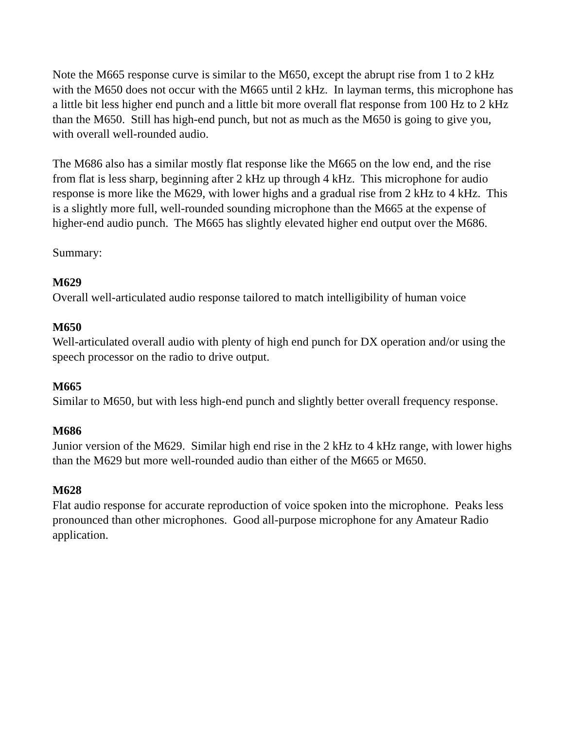Note the M665 response curve is similar to the M650, except the abrupt rise from 1 to 2 kHz with the M650 does not occur with the M665 until 2 kHz. In layman terms, this microphone has a little bit less higher end punch and a little bit more overall flat response from 100 Hz to 2 kHz than the M650. Still has high-end punch, but not as much as the M650 is going to give you, with overall well-rounded audio.
The M686 also has a similar mostly flat response like the M665 on the low end, and the rise from flat is less sharp, beginning after 2 kHz up through 4 kHz. This microphone for audio response is more like the M629, with lower highs and a gradual rise from 2 kHz to 4 kHz. This is a slightly more full, well-rounded sounding microphone than the M665 at the expense of higher-end audio punch. The M665 has slightly elevated higher end output over the M686.
Summary:
M629
Overall well-articulated audio response tailored to match intelligibility of human voice
M650
Well-articulated overall audio with plenty of high end punch for DX operation and/or using the speech processor on the radio to drive output.
M665
Similar to M650, but with less high-end punch and slightly better overall frequency response.
M686
Junior version of the M629. Similar high end rise in the 2 kHz to 4 kHz range, with lower highs than the M629 but more well-rounded audio than either of the M665 or M650.
M628
Flat audio response for accurate reproduction of voice spoken into the microphone. Peaks less pronounced than other microphones. Good all-purpose microphone for any Amateur Radio application.